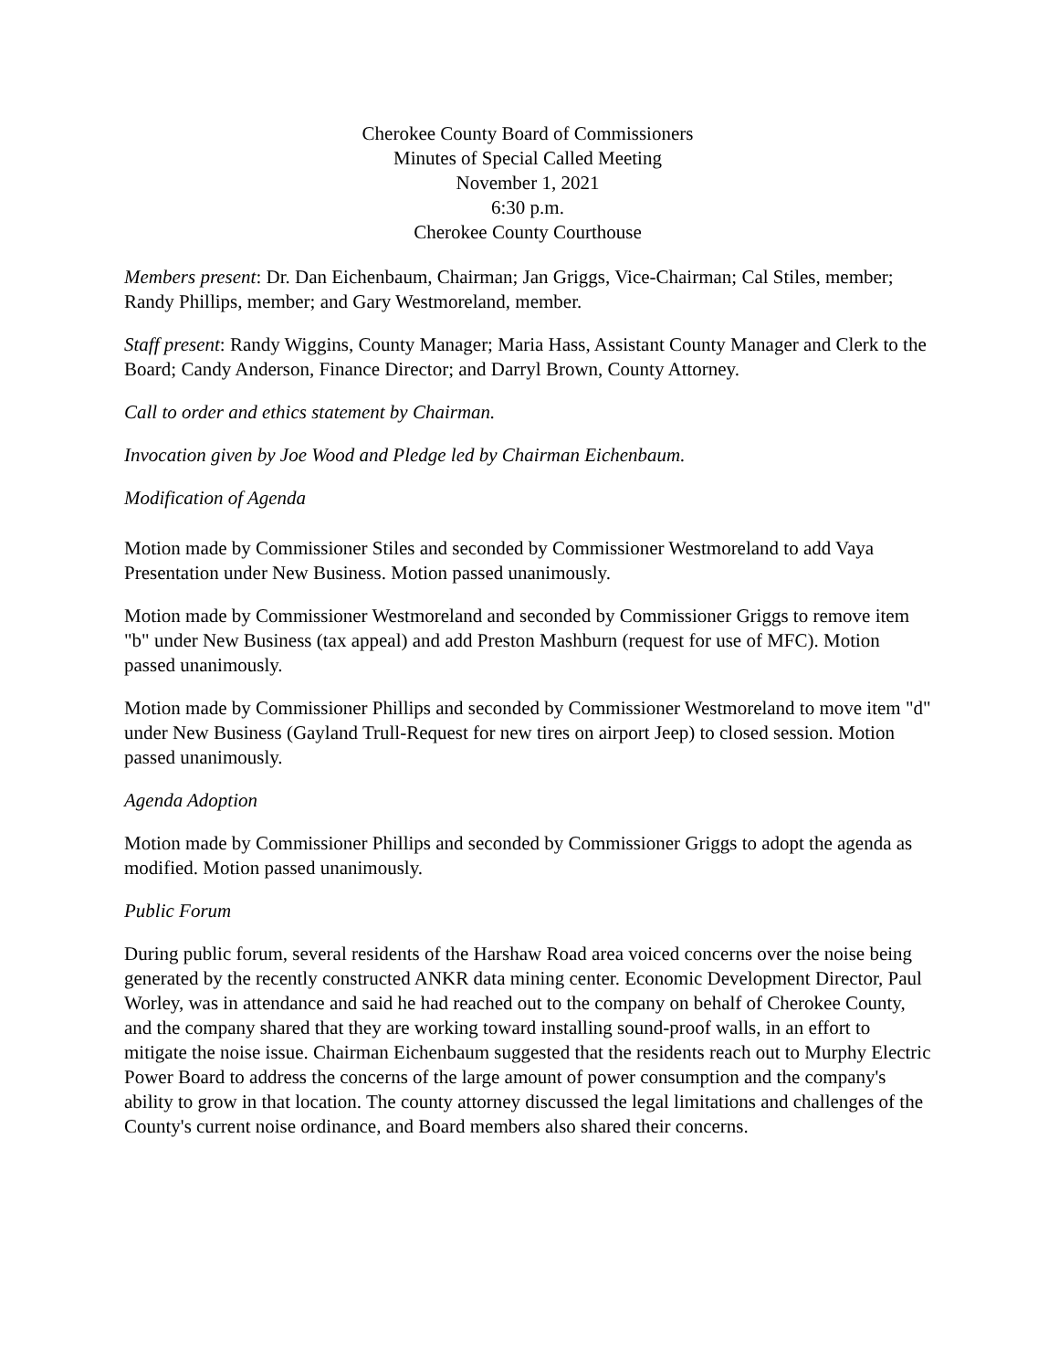Cherokee County Board of Commissioners
Minutes of Special Called Meeting
November 1, 2021
6:30 p.m.
Cherokee County Courthouse
Members present: Dr. Dan Eichenbaum, Chairman; Jan Griggs, Vice-Chairman; Cal Stiles, member; Randy Phillips, member; and Gary Westmoreland, member.
Staff present: Randy Wiggins, County Manager; Maria Hass, Assistant County Manager and Clerk to the Board; Candy Anderson, Finance Director; and Darryl Brown, County Attorney.
Call to order and ethics statement by Chairman.
Invocation given by Joe Wood and Pledge led by Chairman Eichenbaum.
Modification of Agenda
Motion made by Commissioner Stiles and seconded by Commissioner Westmoreland to add Vaya Presentation under New Business. Motion passed unanimously.
Motion made by Commissioner Westmoreland and seconded by Commissioner Griggs to remove item "b" under New Business (tax appeal) and add Preston Mashburn (request for use of MFC). Motion passed unanimously.
Motion made by Commissioner Phillips and seconded by Commissioner Westmoreland to move item "d" under New Business (Gayland Trull-Request for new tires on airport Jeep) to closed session. Motion passed unanimously.
Agenda Adoption
Motion made by Commissioner Phillips and seconded by Commissioner Griggs to adopt the agenda as modified. Motion passed unanimously.
Public Forum
During public forum, several residents of the Harshaw Road area voiced concerns over the noise being generated by the recently constructed ANKR data mining center. Economic Development Director, Paul Worley, was in attendance and said he had reached out to the company on behalf of Cherokee County, and the company shared that they are working toward installing sound-proof walls, in an effort to mitigate the noise issue. Chairman Eichenbaum suggested that the residents reach out to Murphy Electric Power Board to address the concerns of the large amount of power consumption and the company's ability to grow in that location. The county attorney discussed the legal limitations and challenges of the County's current noise ordinance, and Board members also shared their concerns.